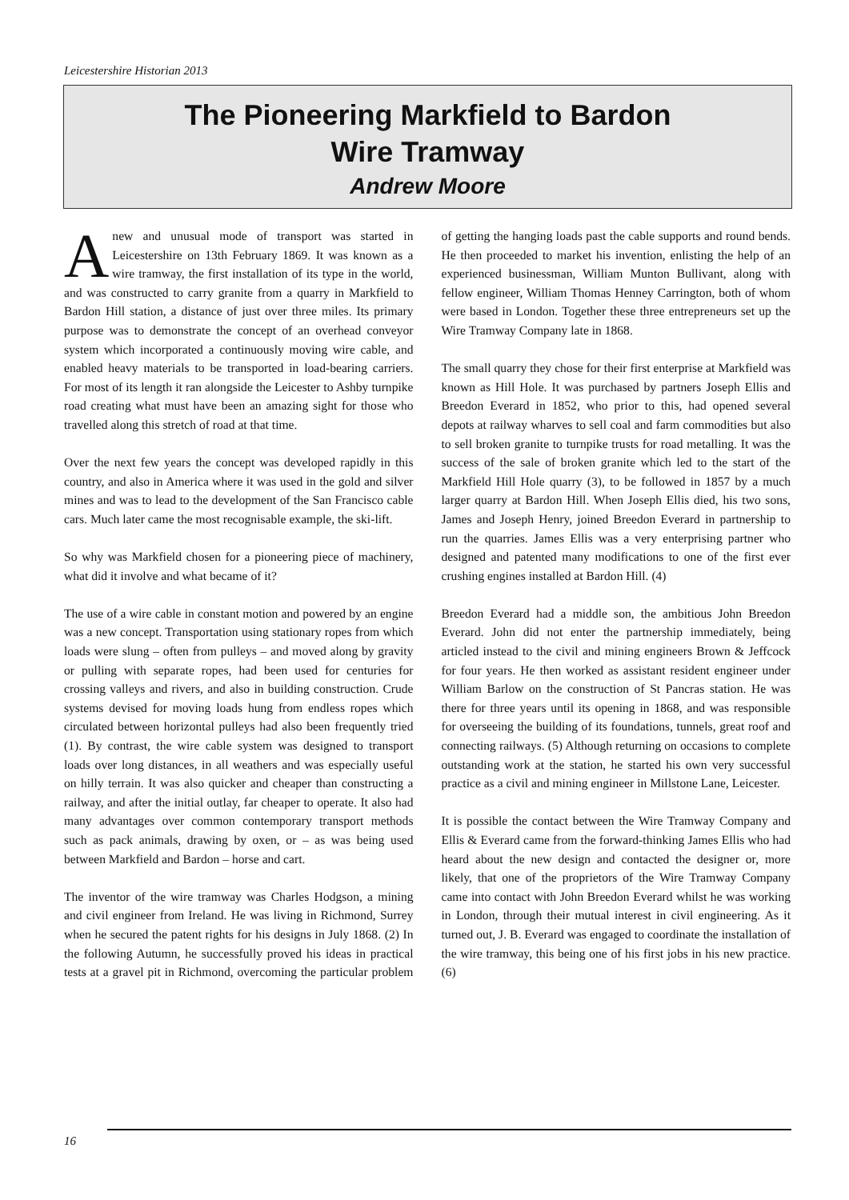Leicestershire Historian 2013
The Pioneering Markfield to Bardon
Wire Tramway
Andrew Moore
Anew and unusual mode of transport was started in Leicestershire on 13th February 1869. It was known as a wire tramway, the first installation of its type in the world, and was constructed to carry granite from a quarry in Markfield to Bardon Hill station, a distance of just over three miles. Its primary purpose was to demonstrate the concept of an overhead conveyor system which incorporated a continuously moving wire cable, and enabled heavy materials to be transported in load-bearing carriers. For most of its length it ran alongside the Leicester to Ashby turnpike road creating what must have been an amazing sight for those who travelled along this stretch of road at that time.
Over the next few years the concept was developed rapidly in this country, and also in America where it was used in the gold and silver mines and was to lead to the development of the San Francisco cable cars. Much later came the most recognisable example, the ski-lift.
So why was Markfield chosen for a pioneering piece of machinery, what did it involve and what became of it?
The use of a wire cable in constant motion and powered by an engine was a new concept. Transportation using stationary ropes from which loads were slung – often from pulleys – and moved along by gravity or pulling with separate ropes, had been used for centuries for crossing valleys and rivers, and also in building construction. Crude systems devised for moving loads hung from endless ropes which circulated between horizontal pulleys had also been frequently tried (1). By contrast, the wire cable system was designed to transport loads over long distances, in all weathers and was especially useful on hilly terrain. It was also quicker and cheaper than constructing a railway, and after the initial outlay, far cheaper to operate. It also had many advantages over common contemporary transport methods such as pack animals, drawing by oxen, or – as was being used between Markfield and Bardon – horse and cart.
The inventor of the wire tramway was Charles Hodgson, a mining and civil engineer from Ireland. He was living in Richmond, Surrey when he secured the patent rights for his designs in July 1868. (2) In the following Autumn, he successfully proved his ideas in practical tests at a gravel pit in Richmond, overcoming the particular problem of getting the hanging loads past the cable supports and round bends. He then proceeded to market his invention, enlisting the help of an experienced businessman, William Munton Bullivant, along with fellow engineer, William Thomas Henney Carrington, both of whom were based in London. Together these three entrepreneurs set up the Wire Tramway Company late in 1868.
The small quarry they chose for their first enterprise at Markfield was known as Hill Hole. It was purchased by partners Joseph Ellis and Breedon Everard in 1852, who prior to this, had opened several depots at railway wharves to sell coal and farm commodities but also to sell broken granite to turnpike trusts for road metalling. It was the success of the sale of broken granite which led to the start of the Markfield Hill Hole quarry (3), to be followed in 1857 by a much larger quarry at Bardon Hill. When Joseph Ellis died, his two sons, James and Joseph Henry, joined Breedon Everard in partnership to run the quarries. James Ellis was a very enterprising partner who designed and patented many modifications to one of the first ever crushing engines installed at Bardon Hill. (4)
Breedon Everard had a middle son, the ambitious John Breedon Everard. John did not enter the partnership immediately, being articled instead to the civil and mining engineers Brown & Jeffcock for four years. He then worked as assistant resident engineer under William Barlow on the construction of St Pancras station. He was there for three years until its opening in 1868, and was responsible for overseeing the building of its foundations, tunnels, great roof and connecting railways. (5) Although returning on occasions to complete outstanding work at the station, he started his own very successful practice as a civil and mining engineer in Millstone Lane, Leicester.
It is possible the contact between the Wire Tramway Company and Ellis & Everard came from the forward-thinking James Ellis who had heard about the new design and contacted the designer or, more likely, that one of the proprietors of the Wire Tramway Company came into contact with John Breedon Everard whilst he was working in London, through their mutual interest in civil engineering. As it turned out, J. B. Everard was engaged to coordinate the installation of the wire tramway, this being one of his first jobs in his new practice. (6)
16